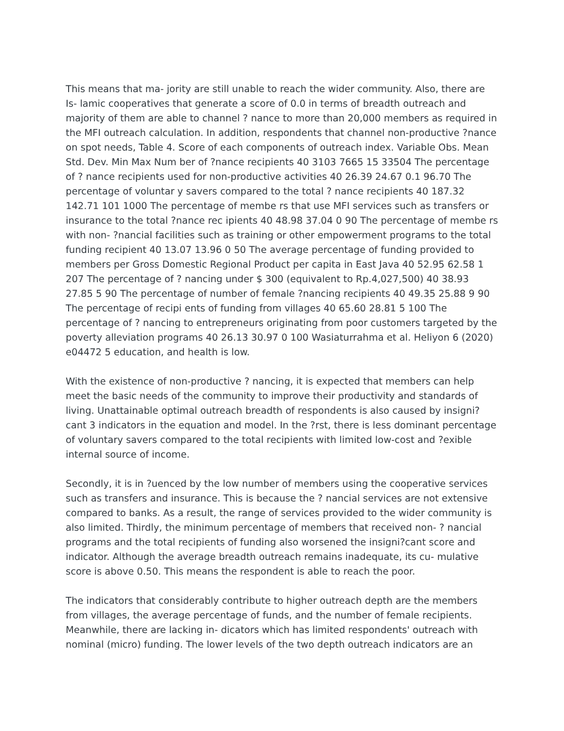This means that ma- jority are still unable to reach the wider community. Also, there are Is- lamic cooperatives that generate a score of 0.0 in terms of breadth outreach and majority of them are able to channel ? nance to more than 20,000 members as required in the MFI outreach calculation. In addition, respondents that channel non-productive ?nance on spot needs, Table 4. Score of each components of outreach index. Variable Obs. Mean Std. Dev. Min Max Num ber of ?nance recipients 40 3103 7665 15 33504 The percentage of ? nance recipients used for non-productive activities 40 26.39 24.67 0.1 96.70 The percentage of voluntar y savers compared to the total ? nance recipients 40 187.32 142.71 101 1000 The percentage of membe rs that use MFI services such as transfers or insurance to the total ?nance rec ipients 40 48.98 37.04 0 90 The percentage of membe rs with non- ?nancial facilities such as training or other empowerment programs to the total funding recipient 40 13.07 13.96 0 50 The average percentage of funding provided to members per Gross Domestic Regional Product per capita in East Java 40 52.95 62.58 1 207 The percentage of ? nancing under $ 300 (equivalent to Rp.4,027,500) 40 38.93 27.85 5 90 The percentage of number of female ?nancing recipients 40 49.35 25.88 9 90 The percentage of recipi ents of funding from villages 40 65.60 28.81 5 100 The percentage of ? nancing to entrepreneurs originating from poor customers targeted by the poverty alleviation programs 40 26.13 30.97 0 100 Wasiaturrahma et al. Heliyon 6 (2020) e04472 5 education, and health is low.
With the existence of non-productive ? nancing, it is expected that members can help meet the basic needs of the community to improve their productivity and standards of living. Unattainable optimal outreach breadth of respondents is also caused by insigni? cant 3 indicators in the equation and model. In the ?rst, there is less dominant percentage of voluntary savers compared to the total recipients with limited low-cost and ?exible internal source of income.
Secondly, it is in ?uenced by the low number of members using the cooperative services such as transfers and insurance. This is because the ? nancial services are not extensive compared to banks. As a result, the range of services provided to the wider community is also limited. Thirdly, the minimum percentage of members that received non- ? nancial programs and the total recipients of funding also worsened the insigni?cant score and indicator. Although the average breadth outreach remains inadequate, its cu- mulative score is above 0.50. This means the respondent is able to reach the poor.
The indicators that considerably contribute to higher outreach depth are the members from villages, the average percentage of funds, and the number of female recipients. Meanwhile, there are lacking in- dicators which has limited respondents' outreach with nominal (micro) funding. The lower levels of the two depth outreach indicators are an